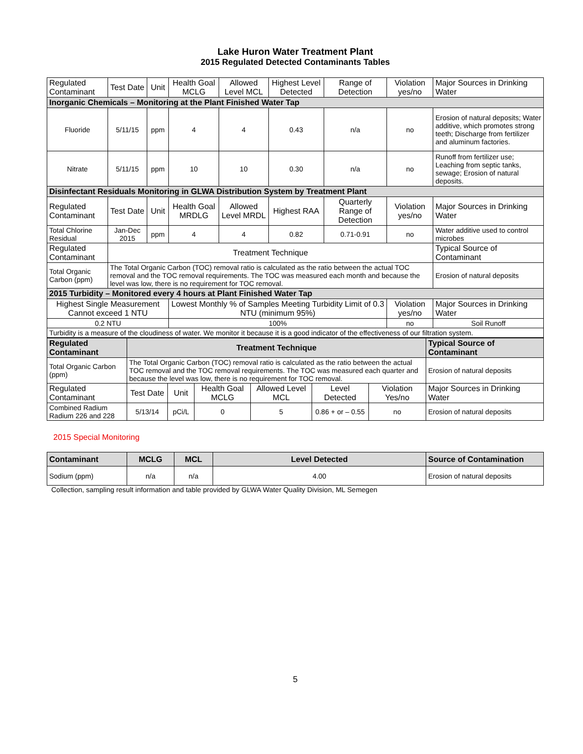Lake Huron Water Treatment Plant
2015 Regulated Detected Contaminants Tables
| Regulated Contaminant | Test Date | Unit | Health Goal MCLG | Allowed Level MCL | Highest Level Detected | Range of Detection | Violation yes/no | Major Sources in Drinking Water |
| Inorganic Chemicals – Monitoring at the Plant Finished Water Tap | | | | | | | | |
| Fluoride | 5/11/15 | ppm | 4 | 4 | 0.43 | n/a | no | Erosion of natural deposits; Water additive, which promotes strong teeth; Discharge from fertilizer and aluminum factories. |
| Nitrate | 5/11/15 | ppm | 10 | 10 | 0.30 | n/a | no | Runoff from fertilizer use; Leaching from septic tanks, sewage; Erosion of natural deposits. |
| Disinfectant Residuals Monitoring in GLWA Distribution System by Treatment Plant | | | | | | | | |
| Regulated Contaminant | Test Date | Unit | Health Goal MRDLG | Allowed Level MRDL | Highest RAA | Quarterly Range of Detection | Violation yes/no | Major Sources in Drinking Water |
| Total Chlorine Residual | Jan-Dec 2015 | ppm | 4 | 4 | 0.82 | 0.71-0.91 | no | Water additive used to control microbes |
| Regulated Contaminant | Treatment Technique | | | | | | | Typical Source of Contaminant |
| Total Organic Carbon (ppm) | The Total Organic Carbon (TOC) removal ratio is calculated as the ratio between the actual TOC removal and the TOC removal requirements. The TOC was measured each month and because the level was low, there is no requirement for TOC removal. | | | | | | | Erosion of natural deposits |
| 2015 Turbidity – Monitored every 4 hours at Plant Finished Water Tap | | | | | | | | |
| Highest Single Measurement Cannot exceed 1 NTU | | | Lowest Monthly % of Samples Meeting Turbidity Limit of 0.3 NTU (minimum 95%) | | | | Violation yes/no | Major Sources in Drinking Water |
| 0.2 NTU | | | 100% | | | | no | Soil Runoff |
| Turbidity is a measure of the cloudiness of water. We monitor it because it is a good indicator of the effectiveness of our filtration system. | | | | | | | | |
| Regulated Contaminant | Treatment Technique | | | | | | Typical Source of Contaminant |
| Total Organic Carbon (ppm) | The Total Organic Carbon (TOC) removal ratio is calculated as the ratio between the actual TOC removal and the TOC removal requirements. The TOC was measured each quarter and because the level was low, there is no requirement for TOC removal. | | | | | | Erosion of natural deposits |
| Regulated Contaminant | Test Date | Unit | Health Goal MCLG | Allowed Level MCL | Level Detected | Violation Yes/no | Major Sources in Drinking Water |
| Combined Radium Radium 226 and 228 | 5/13/14 | pCi/L | 0 | 5 | 0.86 + or – 0.55 | no | Erosion of natural deposits |
2015 Special Monitoring
| Contaminant | MCLG | MCL | Level Detected | Source of Contamination |
| Sodium (ppm) | n/a | n/a | 4.00 | Erosion of natural deposits |
Collection, sampling result information and table provided by GLWA Water Quality Division, ML Semegen
5